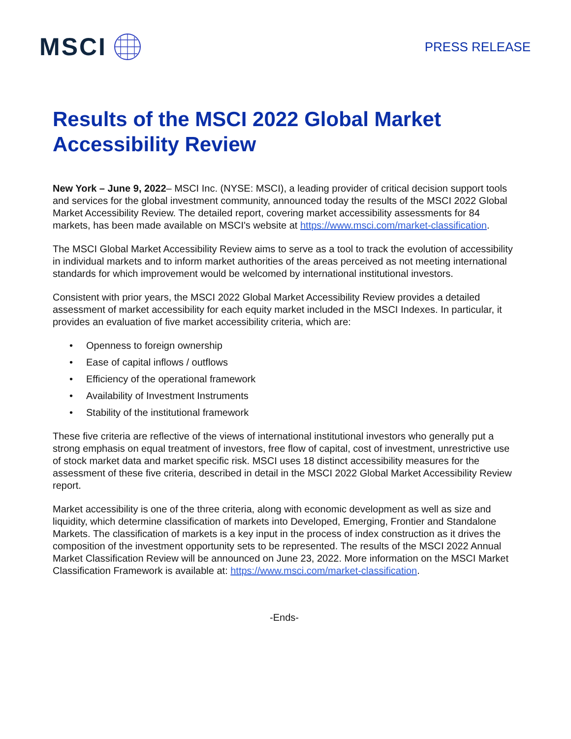MSCI
PRESS RELEASE
Results of the MSCI 2022 Global Market
Accessibility Review
New York – June 9, 2022– MSCI Inc. (NYSE: MSCI), a leading provider of critical decision support tools and services for the global investment community, announced today the results of the MSCI 2022 Global Market Accessibility Review. The detailed report, covering market accessibility assessments for 84 markets, has been made available on MSCI's website at https://www.msci.com/market-classification.
The MSCI Global Market Accessibility Review aims to serve as a tool to track the evolution of accessibility in individual markets and to inform market authorities of the areas perceived as not meeting international standards for which improvement would be welcomed by international institutional investors.
Consistent with prior years, the MSCI 2022 Global Market Accessibility Review provides a detailed assessment of market accessibility for each equity market included in the MSCI Indexes. In particular, it provides an evaluation of five market accessibility criteria, which are:
• Openness to foreign ownership
• Ease of capital inflows / outflows
• Efficiency of the operational framework
• Availability of Investment Instruments
• Stability of the institutional framework
These five criteria are reflective of the views of international institutional investors who generally put a strong emphasis on equal treatment of investors, free flow of capital, cost of investment, unrestrictive use of stock market data and market specific risk. MSCI uses 18 distinct accessibility measures for the assessment of these five criteria, described in detail in the MSCI 2022 Global Market Accessibility Review report.
Market accessibility is one of the three criteria, along with economic development as well as size and liquidity, which determine classification of markets into Developed, Emerging, Frontier and Standalone Markets. The classification of markets is a key input in the process of index construction as it drives the composition of the investment opportunity sets to be represented. The results of the MSCI 2022 Annual Market Classification Review will be announced on June 23, 2022. More information on the MSCI Market Classification Framework is available at: https://www.msci.com/market-classification.
-Ends-